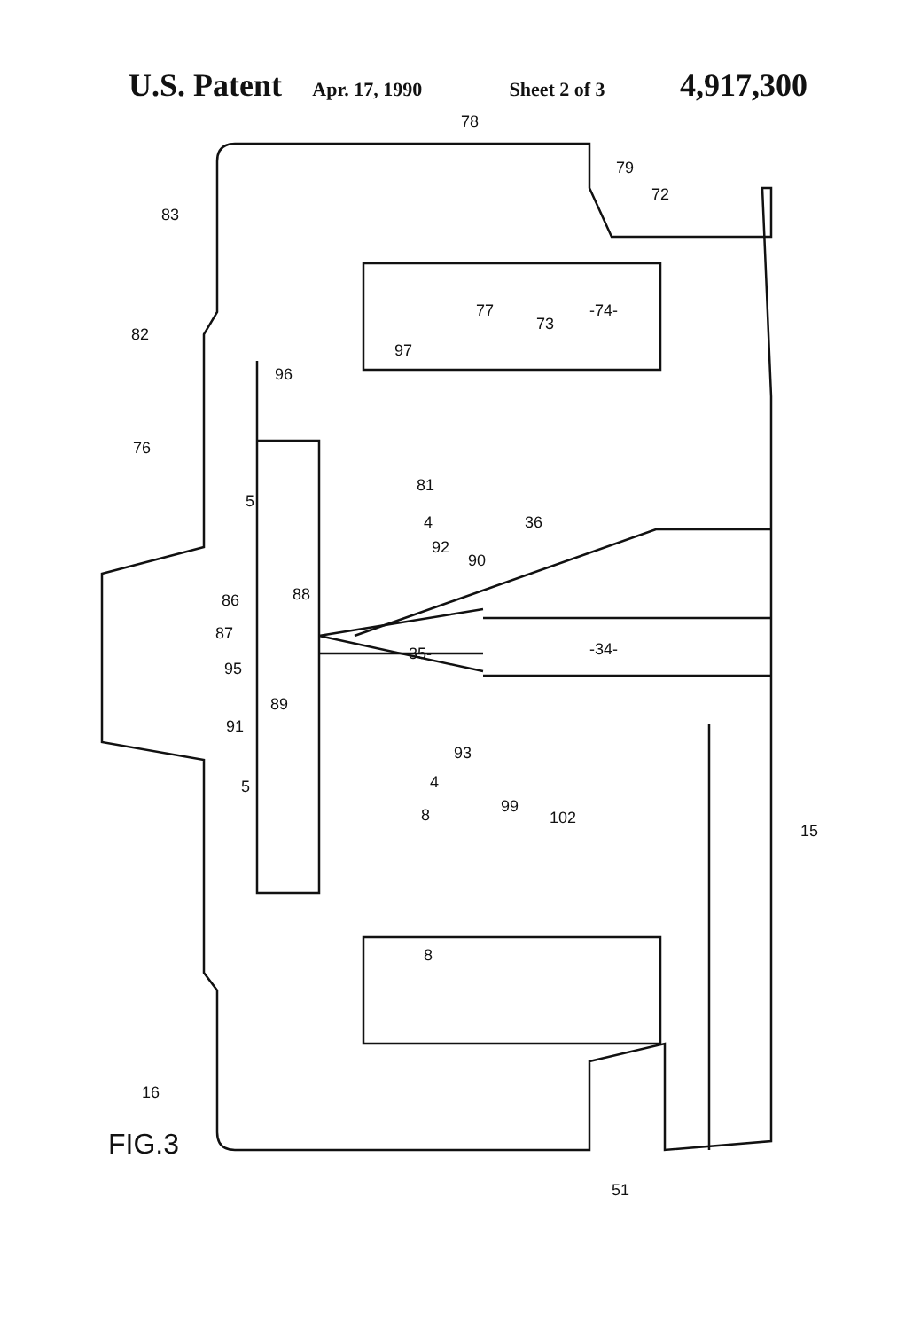U.S. Patent
Apr. 17, 1990 Sheet 2 of 3
4,917,300
78
79
72
83
82
77 -74-
73
97
96
76
81
5
4 36
92
90
88 86
87
-35- -34-
95
89
91
93
5 4
99 8 102
15
8
16
FIG.3
51